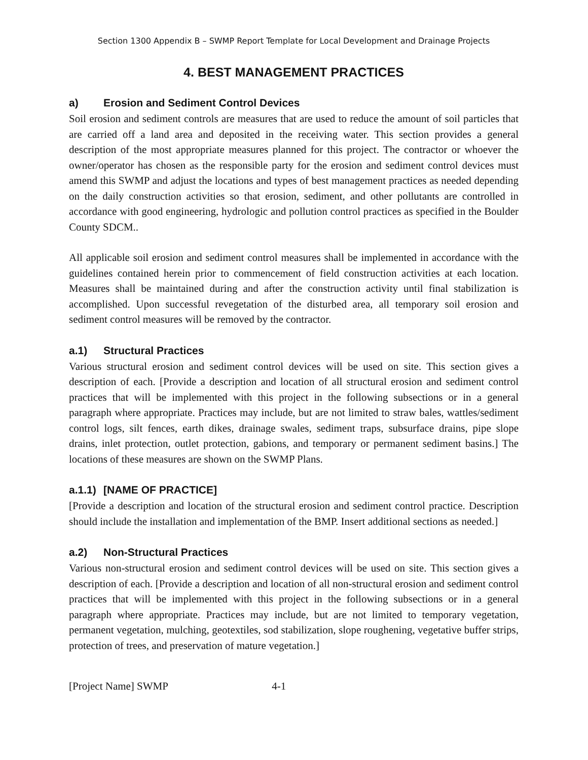Section 1300 Appendix B – SWMP Report Template for Local Development and Drainage Projects
4. BEST MANAGEMENT PRACTICES
a) Erosion and Sediment Control Devices
Soil erosion and sediment controls are measures that are used to reduce the amount of soil particles that are carried off a land area and deposited in the receiving water. This section provides a general description of the most appropriate measures planned for this project. The contractor or whoever the owner/operator has chosen as the responsible party for the erosion and sediment control devices must amend this SWMP and adjust the locations and types of best management practices as needed depending on the daily construction activities so that erosion, sediment, and other pollutants are controlled in accordance with good engineering, hydrologic and pollution control practices as specified in the Boulder County SDCM..
All applicable soil erosion and sediment control measures shall be implemented in accordance with the guidelines contained herein prior to commencement of field construction activities at each location. Measures shall be maintained during and after the construction activity until final stabilization is accomplished. Upon successful revegetation of the disturbed area, all temporary soil erosion and sediment control measures will be removed by the contractor.
a.1) Structural Practices
Various structural erosion and sediment control devices will be used on site. This section gives a description of each. [Provide a description and location of all structural erosion and sediment control practices that will be implemented with this project in the following subsections or in a general paragraph where appropriate. Practices may include, but are not limited to straw bales, wattles/sediment control logs, silt fences, earth dikes, drainage swales, sediment traps, subsurface drains, pipe slope drains, inlet protection, outlet protection, gabions, and temporary or permanent sediment basins.] The locations of these measures are shown on the SWMP Plans.
a.1.1) [NAME OF PRACTICE]
[Provide a description and location of the structural erosion and sediment control practice. Description should include the installation and implementation of the BMP. Insert additional sections as needed.]
a.2) Non-Structural Practices
Various non-structural erosion and sediment control devices will be used on site. This section gives a description of each. [Provide a description and location of all non-structural erosion and sediment control practices that will be implemented with this project in the following subsections or in a general paragraph where appropriate. Practices may include, but are not limited to temporary vegetation, permanent vegetation, mulching, geotextiles, sod stabilization, slope roughening, vegetative buffer strips, protection of trees, and preservation of mature vegetation.]
[Project Name] SWMP 4-1